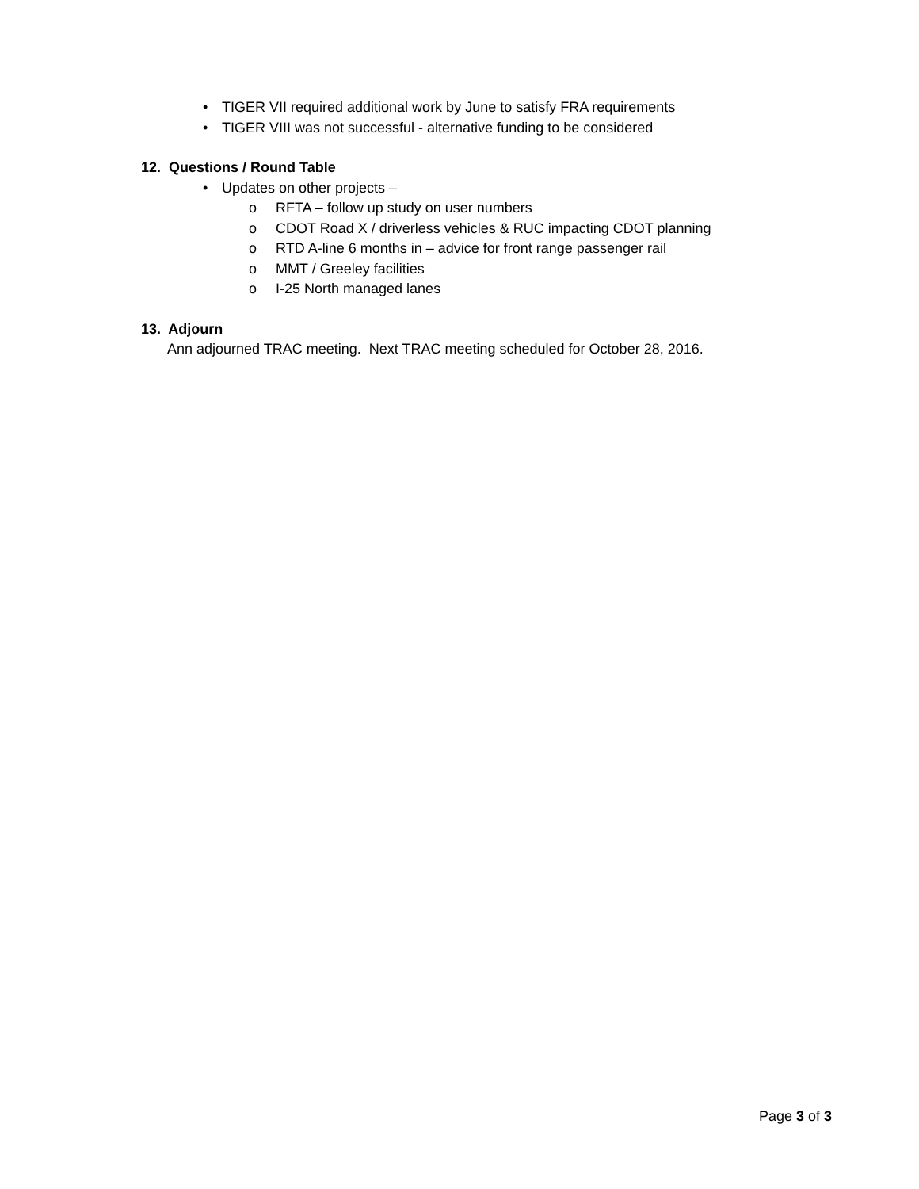• TIGER VII required additional work by June to satisfy FRA requirements
• TIGER VIII was not successful - alternative funding to be considered
12. Questions / Round Table
• Updates on other projects –
o RFTA – follow up study on user numbers
o CDOT Road X / driverless vehicles & RUC impacting CDOT planning
o RTD A-line 6 months in – advice for front range passenger rail
o MMT / Greeley facilities
o I-25 North managed lanes
13. Adjourn
Ann adjourned TRAC meeting. Next TRAC meeting scheduled for October 28, 2016.
Page 3 of 3